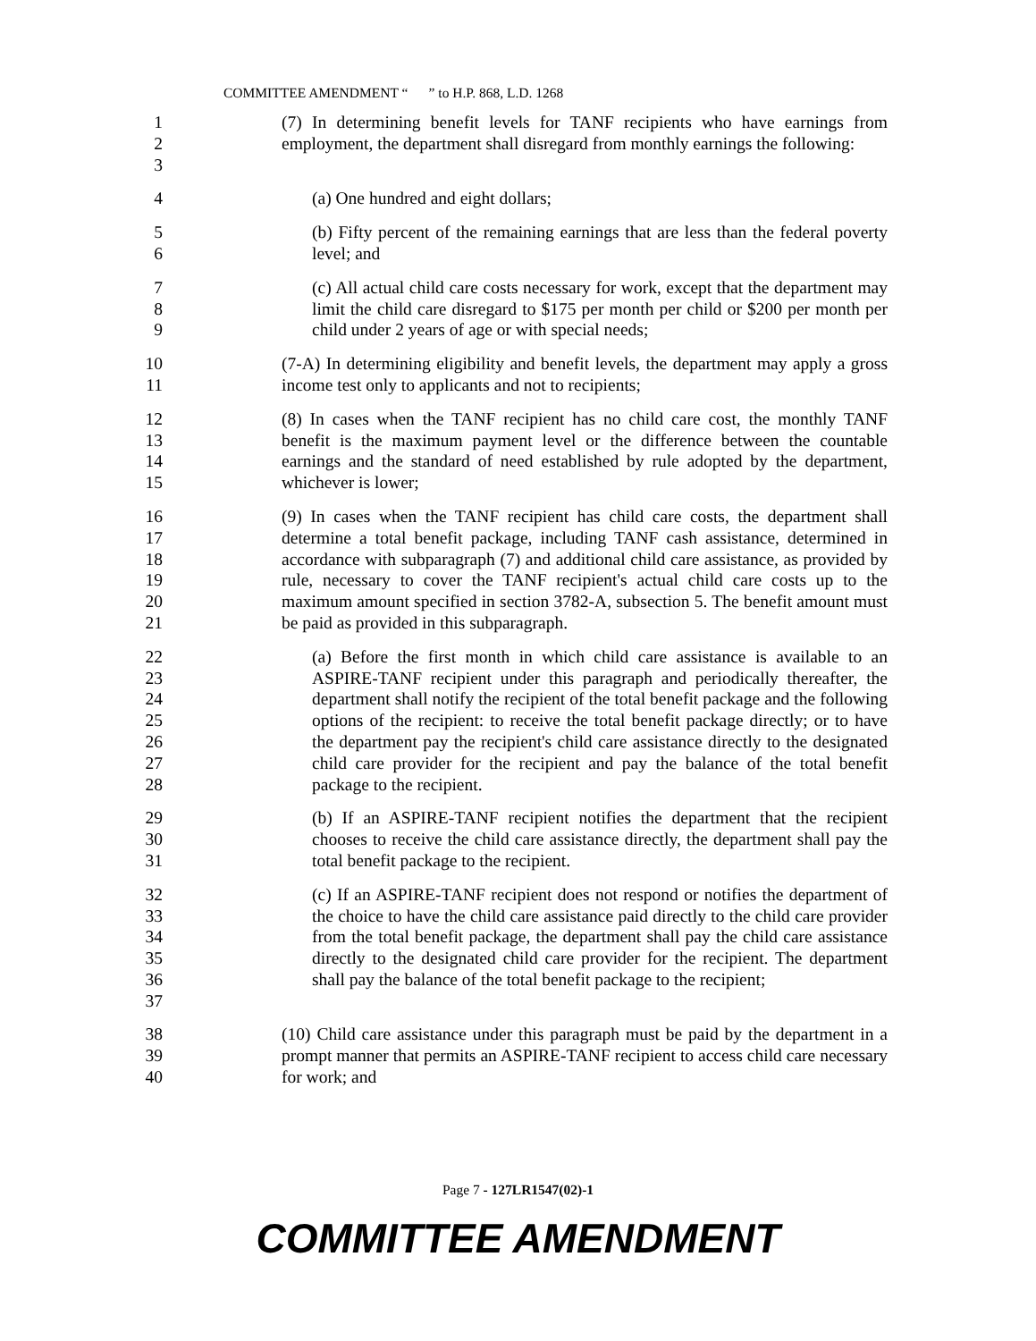COMMITTEE AMENDMENT “ ” to H.P. 868, L.D. 1268
1
2
3
(7) In determining benefit levels for TANF recipients who have earnings from employment, the department shall disregard from monthly earnings the following:
4 (a) One hundred and eight dollars;
5
6
(b) Fifty percent of the remaining earnings that are less than the federal poverty level; and
7
8
9
(c) All actual child care costs necessary for work, except that the department may limit the child care disregard to $175 per month per child or $200 per month per child under 2 years of age or with special needs;
10
11
(7-A) In determining eligibility and benefit levels, the department may apply a gross income test only to applicants and not to recipients;
12
13
14
15
(8) In cases when the TANF recipient has no child care cost, the monthly TANF benefit is the maximum payment level or the difference between the countable earnings and the standard of need established by rule adopted by the department, whichever is lower;
16
17
18
19
20
21
(9) In cases when the TANF recipient has child care costs, the department shall determine a total benefit package, including TANF cash assistance, determined in accordance with subparagraph (7) and additional child care assistance, as provided by rule, necessary to cover the TANF recipient's actual child care costs up to the maximum amount specified in section 3782-A, subsection 5. The benefit amount must be paid as provided in this subparagraph.
22
23
24
25
26
27
28
(a) Before the first month in which child care assistance is available to an ASPIRE-TANF recipient under this paragraph and periodically thereafter, the department shall notify the recipient of the total benefit package and the following options of the recipient: to receive the total benefit package directly; or to have the department pay the recipient's child care assistance directly to the designated child care provider for the recipient and pay the balance of the total benefit package to the recipient.
29
30
31
(b) If an ASPIRE-TANF recipient notifies the department that the recipient chooses to receive the child care assistance directly, the department shall pay the total benefit package to the recipient.
32
33
34
35
36
37
(c) If an ASPIRE-TANF recipient does not respond or notifies the department of the choice to have the child care assistance paid directly to the child care provider from the total benefit package, the department shall pay the child care assistance directly to the designated child care provider for the recipient. The department shall pay the balance of the total benefit package to the recipient;
38
39
40
(10) Child care assistance under this paragraph must be paid by the department in a prompt manner that permits an ASPIRE-TANF recipient to access child care necessary for work; and
Page 7 - 127LR1547(02)-1
COMMITTEE AMENDMENT